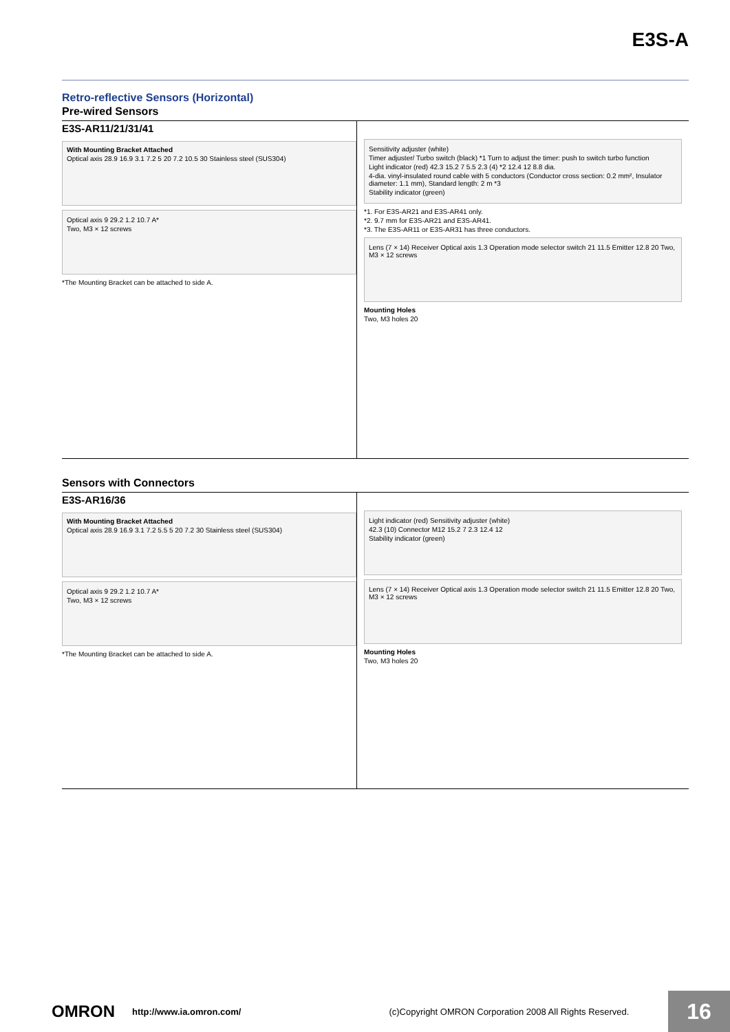E3S-A
Retro-reflective Sensors (Horizontal)
Pre-wired Sensors
E3S-AR11/21/31/41
With Mounting Bracket Attached
Optical axis 28.9 16.9 3.1 7.2 5 20 7.2 10.5 30 Stainless steel (SUS304)
Optical axis 9 29.2 1.2 10.7 A*
Two, M3 × 12 screws
*The Mounting Bracket can be attached to side A.
Sensitivity adjuster (white)
Timer adjuster/ Turbo switch (black) *1 Turn to adjust the timer: push to switch turbo function
Light indicator (red) 42.3 15.2 7 5.5 2.3 (4) *2 12.4 12 8.8 dia.
4-dia. vinyl-insulated round cable with 5 conductors (Conductor cross section: 0.2 mm², Insulator diameter: 1.1 mm), Standard length: 2 m *3
Stability indicator (green)
*1. For E3S-AR21 and E3S-AR41 only.
*2. 9.7 mm for E3S-AR21 and E3S-AR41.
*3. The E3S-AR11 or E3S-AR31 has three conductors.
Lens (7 × 14) Receiver Optical axis 1.3 Operation mode selector switch 21 11.5 Emitter 12.8 20 Two, M3 × 12 screws
Mounting Holes
Two, M3 holes 20
Sensors with Connectors
E3S-AR16/36
With Mounting Bracket Attached
Optical axis 28.9 16.9 3.1 7.2 5.5 5 20 7.2 30 Stainless steel (SUS304)
Optical axis 9 29.2 1.2 10.7 A*
Two, M3 × 12 screws
*The Mounting Bracket can be attached to side A.
Light indicator (red) Sensitivity adjuster (white)
42.3 (10) Connector M12 15.2 7 2.3 12.4 12
Stability indicator (green)
Lens (7 × 14) Receiver Optical axis 1.3 Operation mode selector switch 21 11.5 Emitter 12.8 20 Two, M3 × 12 screws
Mounting Holes
Two, M3 holes 20
OMRON http://www.ia.omron.com/ (c)Copyright OMRON Corporation 2008 All Rights Reserved.
16